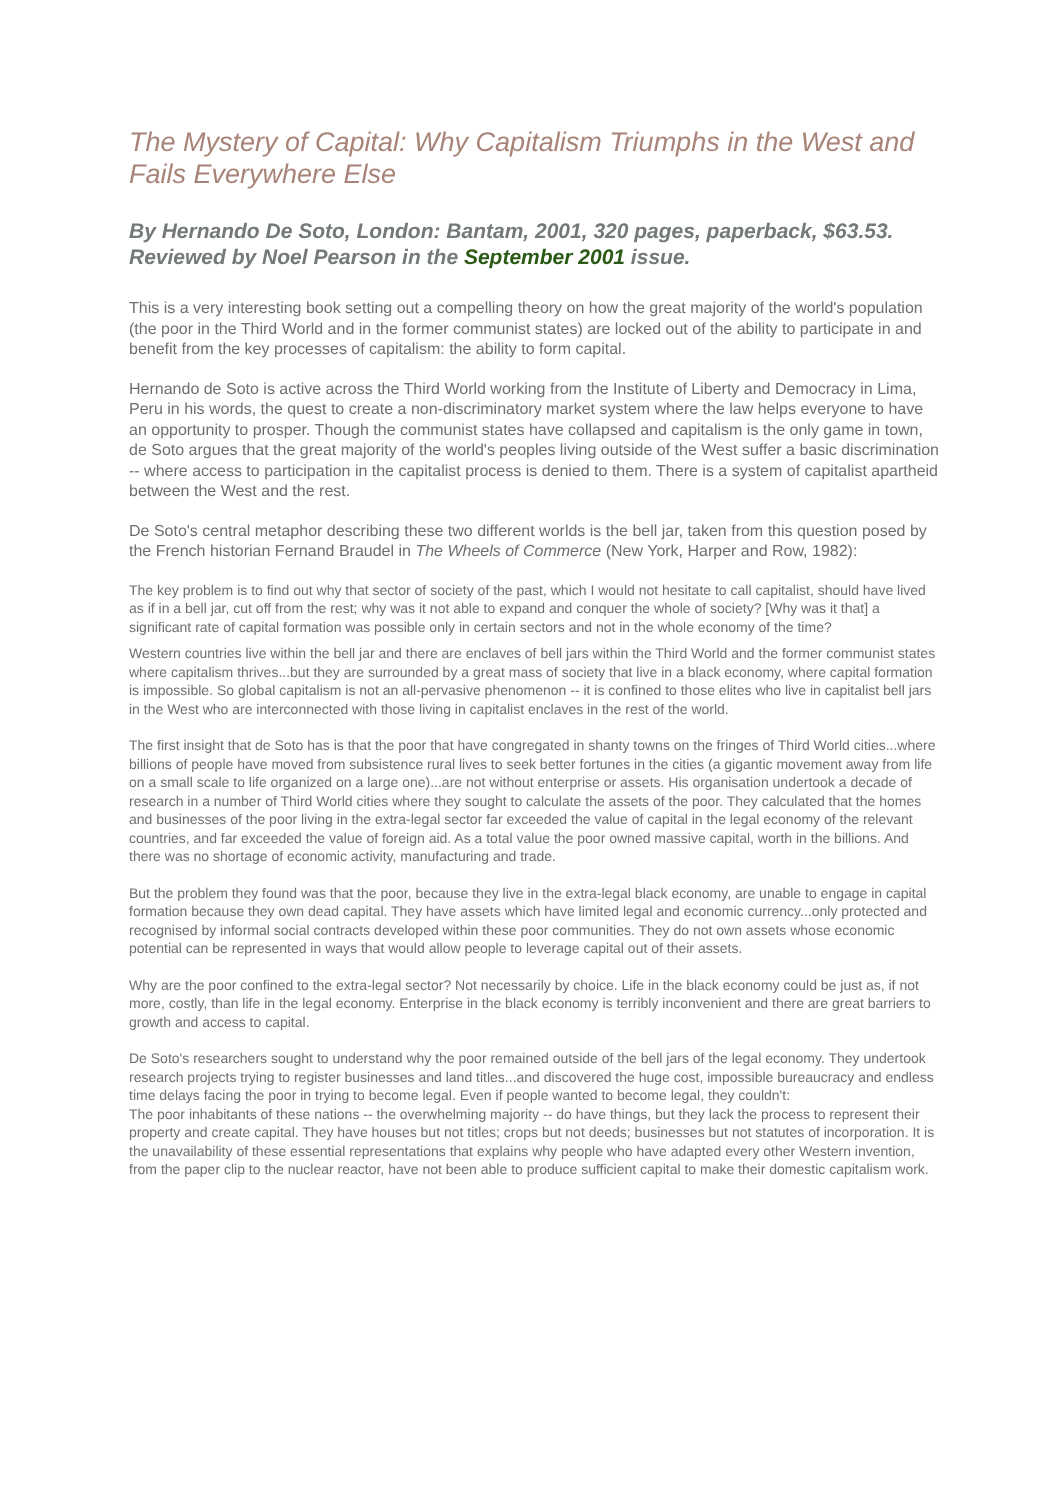The Mystery of Capital: Why Capitalism Triumphs in the West and Fails Everywhere Else
By Hernando De Soto, London: Bantam, 2001, 320 pages, paperback, $63.53. Reviewed by Noel Pearson in the September 2001 issue.
This is a very interesting book setting out a compelling theory on how the great majority of the world's population (the poor in the Third World and in the former communist states) are locked out of the ability to participate in and benefit from the key processes of capitalism: the ability to form capital.
Hernando de Soto is active across the Third World working from the Institute of Liberty and Democracy in Lima, Peru in his words, the quest to create a non-discriminatory market system where the law helps everyone to have an opportunity to prosper. Though the communist states have collapsed and capitalism is the only game in town, de Soto argues that the great majority of the world's peoples living outside of the West suffer a basic discrimination -- where access to participation in the capitalist process is denied to them. There is a system of capitalist apartheid between the West and the rest.
De Soto's central metaphor describing these two different worlds is the bell jar, taken from this question posed by the French historian Fernand Braudel in The Wheels of Commerce (New York, Harper and Row, 1982):
The key problem is to find out why that sector of society of the past, which I would not hesitate to call capitalist, should have lived as if in a bell jar, cut off from the rest; why was it not able to expand and conquer the whole of society? [Why was it that] a significant rate of capital formation was possible only in certain sectors and not in the whole economy of the time?
Western countries live within the bell jar and there are enclaves of bell jars within the Third World and the former communist states where capitalism thrives...but they are surrounded by a great mass of society that live in a black economy, where capital formation is impossible. So global capitalism is not an all-pervasive phenomenon -- it is confined to those elites who live in capitalist bell jars in the West who are interconnected with those living in capitalist enclaves in the rest of the world.
The first insight that de Soto has is that the poor that have congregated in shanty towns on the fringes of Third World cities...where billions of people have moved from subsistence rural lives to seek better fortunes in the cities (a gigantic movement away from life on a small scale to life organized on a large one)...are not without enterprise or assets. His organisation undertook a decade of research in a number of Third World cities where they sought to calculate the assets of the poor. They calculated that the homes and businesses of the poor living in the extra-legal sector far exceeded the value of capital in the legal economy of the relevant countries, and far exceeded the value of foreign aid. As a total value the poor owned massive capital, worth in the billions. And there was no shortage of economic activity, manufacturing and trade.
But the problem they found was that the poor, because they live in the extra-legal black economy, are unable to engage in capital formation because they own dead capital. They have assets which have limited legal and economic currency...only protected and recognised by informal social contracts developed within these poor communities. They do not own assets whose economic potential can be represented in ways that would allow people to leverage capital out of their assets.
Why are the poor confined to the extra-legal sector? Not necessarily by choice. Life in the black economy could be just as, if not more, costly, than life in the legal economy. Enterprise in the black economy is terribly inconvenient and there are great barriers to growth and access to capital.
De Soto's researchers sought to understand why the poor remained outside of the bell jars of the legal economy. They undertook research projects trying to register businesses and land titles...and discovered the huge cost, impossible bureaucracy and endless time delays facing the poor in trying to become legal. Even if people wanted to become legal, they couldn't:
The poor inhabitants of these nations -- the overwhelming majority -- do have things, but they lack the process to represent their property and create capital. They have houses but not titles; crops but not deeds; businesses but not statutes of incorporation. It is the unavailability of these essential representations that explains why people who have adapted every other Western invention, from the paper clip to the nuclear reactor, have not been able to produce sufficient capital to make their domestic capitalism work.